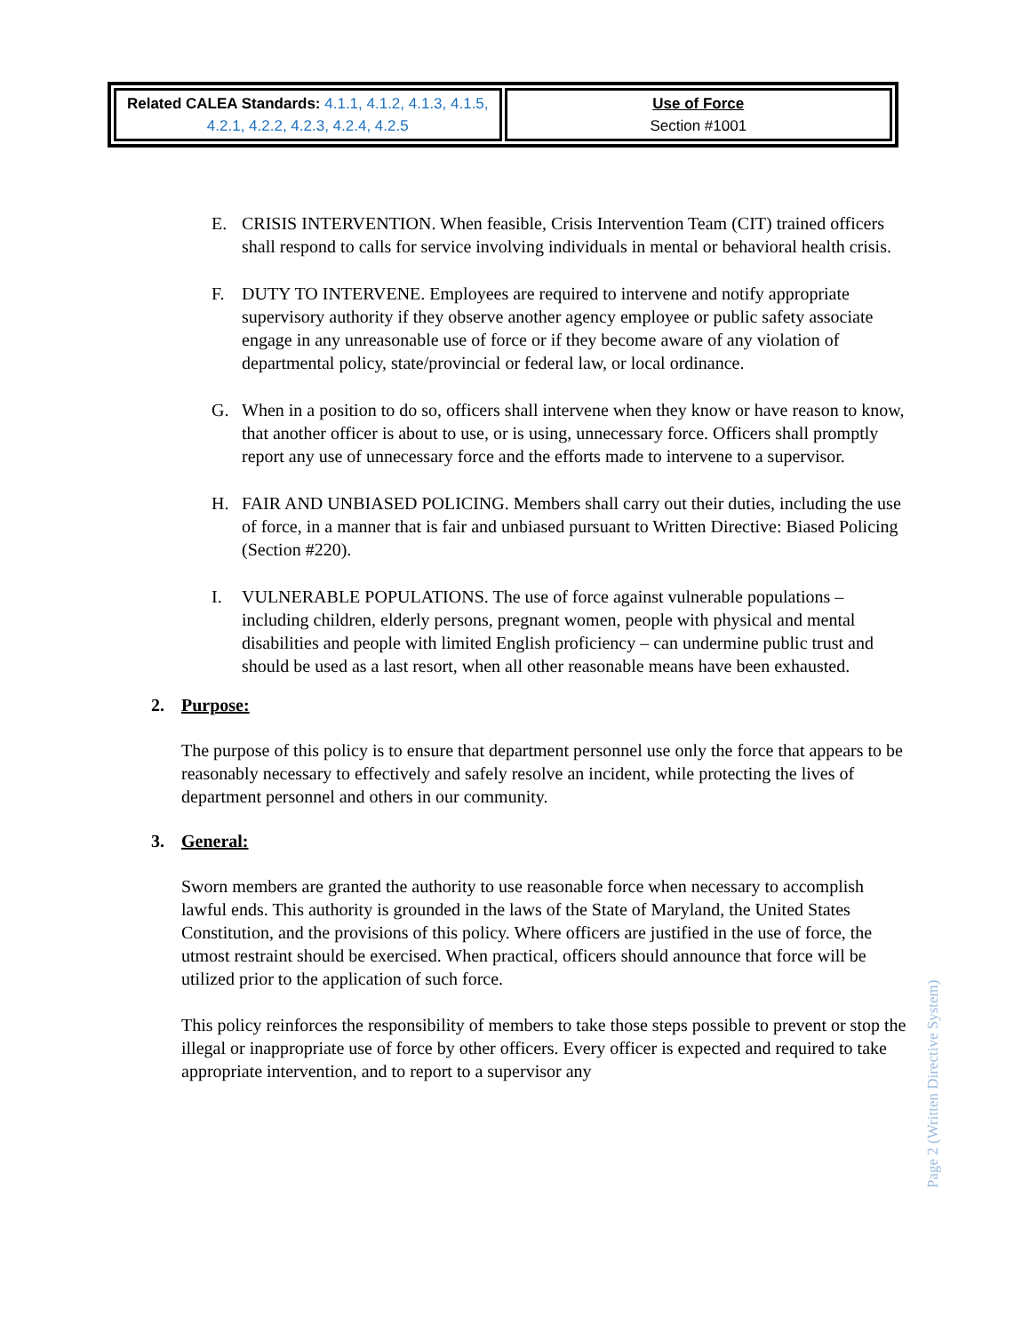| Related CALEA Standards: 4.1.1, 4.1.2, 4.1.3, 4.1.5, 4.2.1, 4.2.2, 4.2.3, 4.2.4, 4.2.5 | Use of Force Section #1001 |
E. CRISIS INTERVENTION. When feasible, Crisis Intervention Team (CIT) trained officers shall respond to calls for service involving individuals in mental or behavioral health crisis.
F. DUTY TO INTERVENE. Employees are required to intervene and notify appropriate supervisory authority if they observe another agency employee or public safety associate engage in any unreasonable use of force or if they become aware of any violation of departmental policy, state/provincial or federal law, or local ordinance.
G. When in a position to do so, officers shall intervene when they know or have reason to know, that another officer is about to use, or is using, unnecessary force. Officers shall promptly report any use of unnecessary force and the efforts made to intervene to a supervisor.
H. FAIR AND UNBIASED POLICING. Members shall carry out their duties, including the use of force, in a manner that is fair and unbiased pursuant to Written Directive: Biased Policing (Section #220).
I. VULNERABLE POPULATIONS. The use of force against vulnerable populations – including children, elderly persons, pregnant women, people with physical and mental disabilities and people with limited English proficiency – can undermine public trust and should be used as a last resort, when all other reasonable means have been exhausted.
2. Purpose:
The purpose of this policy is to ensure that department personnel use only the force that appears to be reasonably necessary to effectively and safely resolve an incident, while protecting the lives of department personnel and others in our community.
3. General:
Sworn members are granted the authority to use reasonable force when necessary to accomplish lawful ends. This authority is grounded in the laws of the State of Maryland, the United States Constitution, and the provisions of this policy. Where officers are justified in the use of force, the utmost restraint should be exercised. When practical, officers should announce that force will be utilized prior to the application of such force.
This policy reinforces the responsibility of members to take those steps possible to prevent or stop the illegal or inappropriate use of force by other officers. Every officer is expected and required to take appropriate intervention, and to report to a supervisor any
Page 2 (Written Directive System)